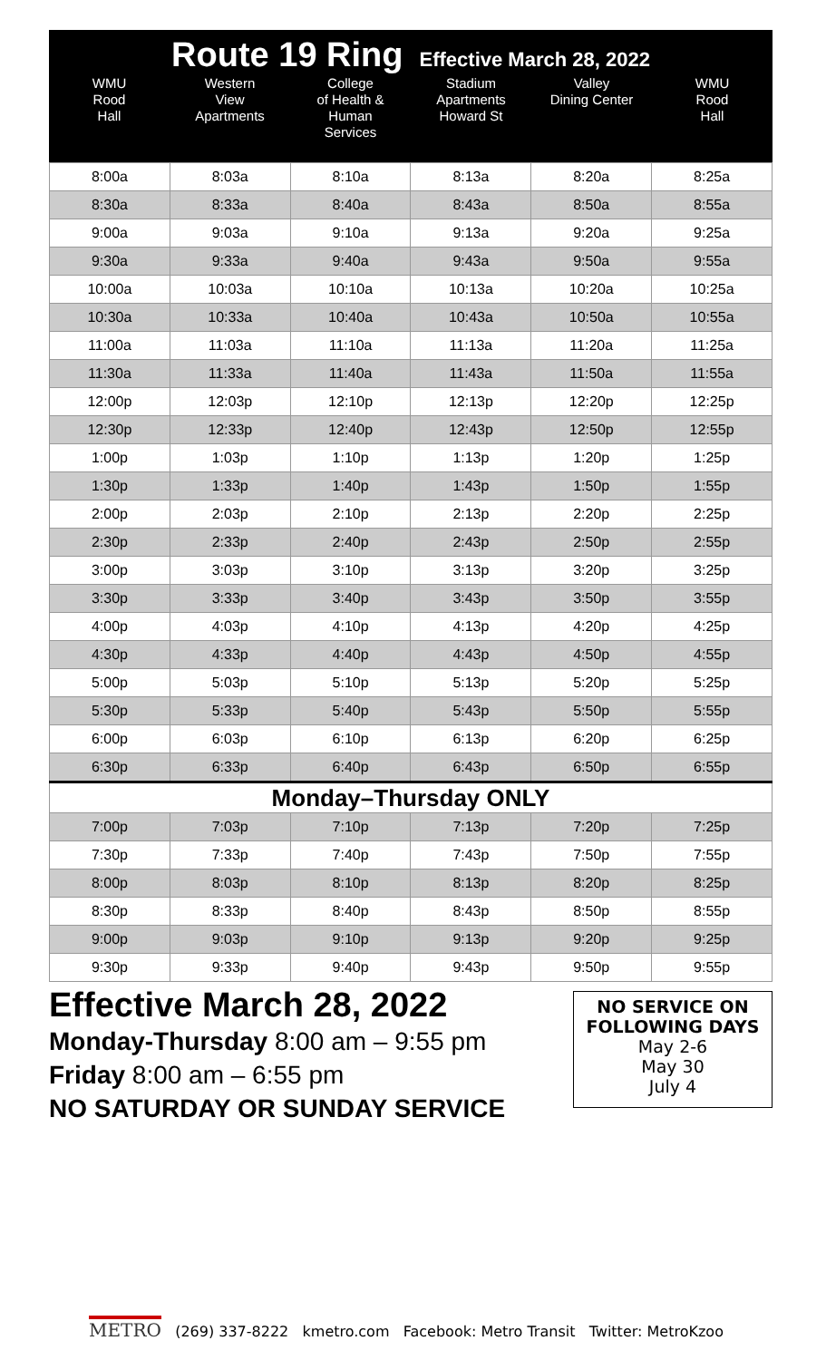Route 19 Ring Effective March 28, 2022
| WMU Rood Hall | Western View Apartments | College of Health & Human Services | Stadium Apartments Howard St | Valley Dining Center | WMU Rood Hall |
| --- | --- | --- | --- | --- | --- |
| 8:00a | 8:03a | 8:10a | 8:13a | 8:20a | 8:25a |
| 8:30a | 8:33a | 8:40a | 8:43a | 8:50a | 8:55a |
| 9:00a | 9:03a | 9:10a | 9:13a | 9:20a | 9:25a |
| 9:30a | 9:33a | 9:40a | 9:43a | 9:50a | 9:55a |
| 10:00a | 10:03a | 10:10a | 10:13a | 10:20a | 10:25a |
| 10:30a | 10:33a | 10:40a | 10:43a | 10:50a | 10:55a |
| 11:00a | 11:03a | 11:10a | 11:13a | 11:20a | 11:25a |
| 11:30a | 11:33a | 11:40a | 11:43a | 11:50a | 11:55a |
| 12:00p | 12:03p | 12:10p | 12:13p | 12:20p | 12:25p |
| 12:30p | 12:33p | 12:40p | 12:43p | 12:50p | 12:55p |
| 1:00p | 1:03p | 1:10p | 1:13p | 1:20p | 1:25p |
| 1:30p | 1:33p | 1:40p | 1:43p | 1:50p | 1:55p |
| 2:00p | 2:03p | 2:10p | 2:13p | 2:20p | 2:25p |
| 2:30p | 2:33p | 2:40p | 2:43p | 2:50p | 2:55p |
| 3:00p | 3:03p | 3:10p | 3:13p | 3:20p | 3:25p |
| 3:30p | 3:33p | 3:40p | 3:43p | 3:50p | 3:55p |
| 4:00p | 4:03p | 4:10p | 4:13p | 4:20p | 4:25p |
| 4:30p | 4:33p | 4:40p | 4:43p | 4:50p | 4:55p |
| 5:00p | 5:03p | 5:10p | 5:13p | 5:20p | 5:25p |
| 5:30p | 5:33p | 5:40p | 5:43p | 5:50p | 5:55p |
| 6:00p | 6:03p | 6:10p | 6:13p | 6:20p | 6:25p |
| 6:30p | 6:33p | 6:40p | 6:43p | 6:50p | 6:55p |
| Monday–Thursday ONLY | | | | | |
| 7:00p | 7:03p | 7:10p | 7:13p | 7:20p | 7:25p |
| 7:30p | 7:33p | 7:40p | 7:43p | 7:50p | 7:55p |
| 8:00p | 8:03p | 8:10p | 8:13p | 8:20p | 8:25p |
| 8:30p | 8:33p | 8:40p | 8:43p | 8:50p | 8:55p |
| 9:00p | 9:03p | 9:10p | 9:13p | 9:20p | 9:25p |
| 9:30p | 9:33p | 9:40p | 9:43p | 9:50p | 9:55p |
Effective March 28, 2022
Monday-Thursday 8:00 am – 9:55 pm
Friday 8:00 am – 6:55 pm
NO SATURDAY OR SUNDAY SERVICE
NO SERVICE ON
FOLLOWING DAYS
May 2-6
May 30
July 4
METRO (269) 337-8222 kmetro.com Facebook: Metro Transit Twitter: MetroKzoo